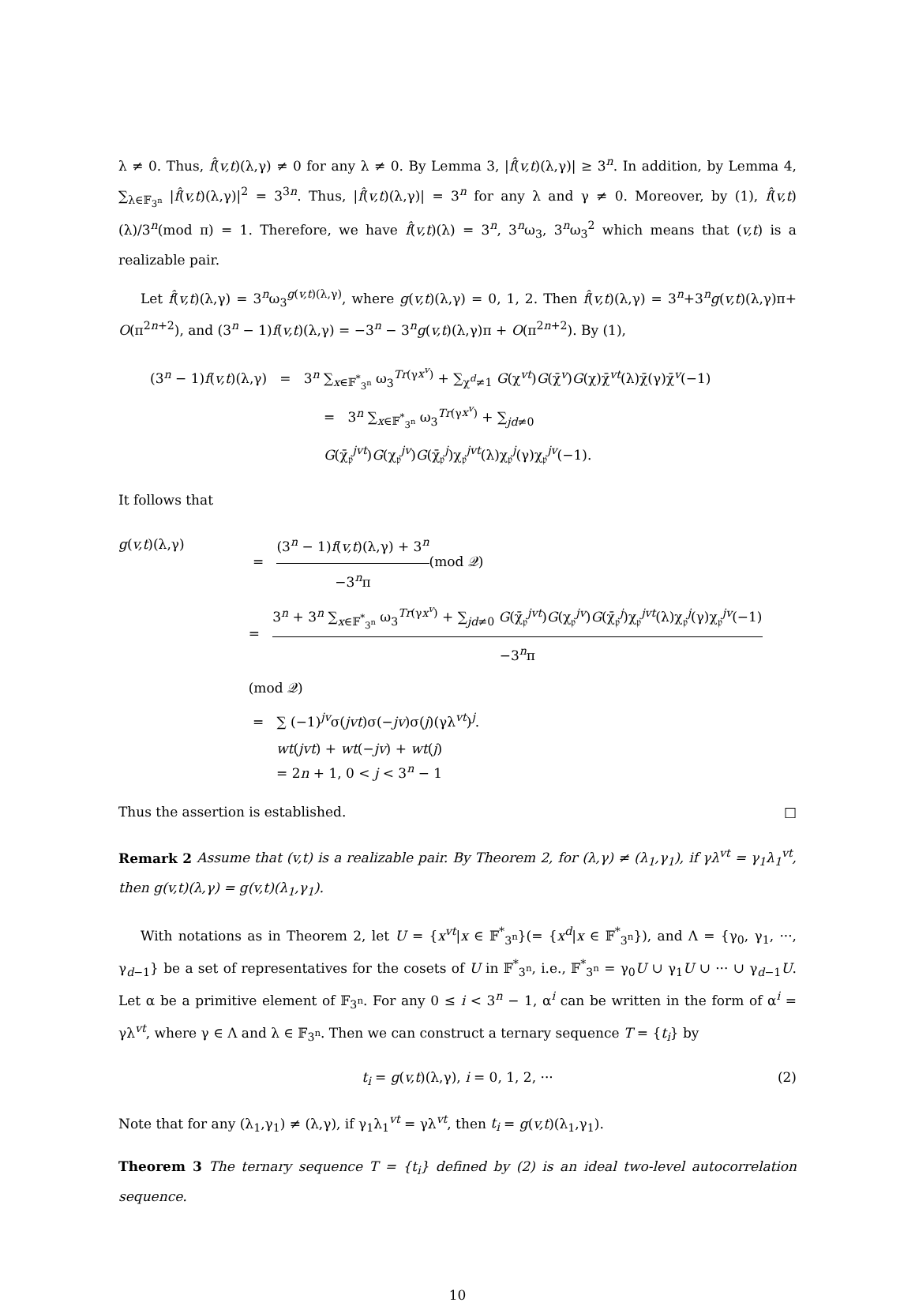λ ≠ 0. Thus, f̂(v,t)(λ,γ) ≠ 0 for any λ ≠ 0. By Lemma 3, |f̂(v,t)(λ,γ)| ≥ 3<sup>n</sup>. In addition, by Lemma 4, ∑<sub>λ∈𝔽<sub>3<sup>n</sup></sub></sub> |f̂(v,t)(λ,γ)|<sup>2</sup> = 3<sup>3n</sup>. Thus, |f̂(v,t)(λ,γ)| = 3<sup>n</sup> for any λ and γ ≠ 0. Moreover, by (1), f̂(v,t)(λ)/3<sup>n</sup>(mod π) = 1. Therefore, we have f̂(v,t)(λ) = 3<sup>n</sup>, 3<sup>n</sup>ω<sub>3</sub>, 3<sup>n</sup>ω<sub>3</sub><sup>2</sup> which means that (v,t) is a realizable pair.
Let f̂(v,t)(λ,γ) = 3<sup>n</sup>ω<sub>3</sub><sup>g(v,t)(λ,γ)</sup>, where g(v,t)(λ,γ) = 0, 1, 2. Then f̂(v,t)(λ,γ) = 3<sup>n</sup>+3<sup>n</sup>g(v,t)(λ,γ)π+ O(π<sup>2n+2</sup>), and (3<sup>n</sup> − 1)f(v,t)(λ,γ) = −3<sup>n</sup> − 3<sup>n</sup>g(v,t)(λ,γ)π + O(π<sup>2n+2</sup>). By (1),
(3<sup>n</sup> − 1)f(v,t)(λ,γ) = 3<sup>n</sup> ∑<sub>x∈𝔽<sup>*</sup><sub>3<sup>n</sup></sub></sub> ω<sub>3</sub><sup>Tr(γx<sup>v</sup>)</sup> + ∑<sub>χ<sup>d</sup>≠1</sub> G(χ<sup>vt</sup>)G(χ̄<sup>v</sup>)G(χ)χ̄<sup>vt</sup>(λ)χ̄(γ)χ̄<sup>v</sup>(−1)
= 3<sup>n</sup> ∑<sub>x∈𝔽<sup>*</sup><sub>3<sup>n</sup></sub></sub> ω<sub>3</sub><sup>Tr(γx<sup>v</sup>)</sup> + ∑<sub>jd≠0</sub> G(χ̄<sub>𝔭</sub><sup>jvt</sup>)G(χ<sub>𝔭</sub><sup>jv</sup>)G(χ̄<sub>𝔭</sub><sup>j</sup>)χ<sub>𝔭</sub><sup>jvt</sup>(λ)χ<sub>𝔭</sub><sup>j</sup>(γ)χ<sub>𝔭</sub><sup>jv</sup>(−1).
It follows that
g(v,t)(λ,γ) = (3<sup>n</sup> − 1)f(v,t)(λ,γ) + 3<sup>n</sup> −3<sup>n</sup>π(mod 𝒬)
= 3<sup>n</sup> + 3<sup>n</sup> ∑<sub>x∈𝔽<sup>*</sup><sub>3<sup>n</sup></sub></sub> ω<sub>3</sub><sup>Tr(γx<sup>v</sup>)</sup> + ∑<sub>jd≠0</sub> G(χ̄<sub>𝔭</sub><sup>jvt</sup>)G(χ<sub>𝔭</sub><sup>jv</sup>)G(χ̄<sub>𝔭</sub><sup>j</sup>)χ<sub>𝔭</sub><sup>jvt</sup>(λ)χ<sub>𝔭</sub><sup>j</sup>(γ)χ<sub>𝔭</sub><sup>jv</sup>(−1) −3<sup>n</sup>π(mod 𝒬)
= ∑ (−1)<sup>jv</sup>σ(jvt)σ(−jv)σ(j)(γλ<sup>vt</sup>)<sup>j</sup>.
wt(jvt) + wt(−jv) + wt(j)
= 2n + 1, 0 < j < 3<sup>n</sup> − 1
Thus the assertion is established. □
Remark 2 Assume that (v,t) is a realizable pair. By Theorem 2, for (λ,γ) ≠ (λ<sub>1</sub>,γ<sub>1</sub>), if γλ<sup>vt</sup> = γ<sub>1</sub>λ<sub>1</sub><sup>vt</sup>, then g(v,t)(λ,γ) = g(v,t)(λ<sub>1</sub>,γ<sub>1</sub>).
With notations as in Theorem 2, let U = {x<sup>vt</sup>|x ∈ 𝔽<sup>*</sup><sub>3<sup>n</sup></sub>}(= {x<sup>d</sup>|x ∈ 𝔽<sup>*</sup><sub>3<sup>n</sup></sub>}), and Λ = {γ<sub>0</sub>, γ<sub>1</sub>, ···, γ<sub>d−1</sub>} be a set of representatives for the cosets of U in 𝔽<sup>*</sup><sub>3<sup>n</sup></sub>, i.e., 𝔽<sup>*</sup><sub>3<sup>n</sup></sub> = γ<sub>0</sub>U ∪ γ<sub>1</sub>U ∪ ··· ∪ γ<sub>d−1</sub>U. Let α be a primitive element of 𝔽<sub>3<sup>n</sup></sub>. For any 0 ≤ i < 3<sup>n</sup> − 1, α<sup>i</sup> can be written in the form of α<sup>i</sup> = γλ<sup>vt</sup>, where γ ∈ Λ and λ ∈ 𝔽<sub>3<sup>n</sup></sub>. Then we can construct a ternary sequence T = {t<sub>i</sub>} by
t<sub>i</sub> = g(v,t)(λ,γ), i = 0, 1, 2, ··· (2)
Note that for any (λ<sub>1</sub>,γ<sub>1</sub>) ≠ (λ,γ), if γ<sub>1</sub>λ<sub>1</sub><sup>vt</sup> = γλ<sup>vt</sup>, then t<sub>i</sub> = g(v,t)(λ<sub>1</sub>,γ<sub>1</sub>).
Theorem 3 The ternary sequence T = {t<sub>i</sub>} defined by (2) is an ideal two-level autocorrelation sequence.
10